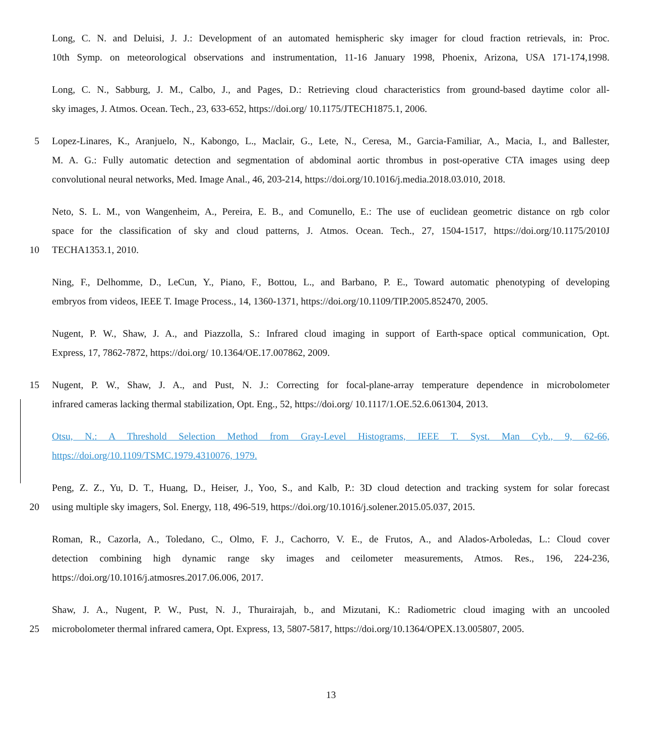Long, C. N. and Deluisi, J. J.: Development of an automated hemispheric sky imager for cloud fraction retrievals, in: Proc.
10th Symp. on meteorological observations and instrumentation, 11-16 January 1998, Phoenix, Arizona, USA 171-174,1998.
Long, C. N., Sabburg, J. M., Calbo, J., and Pages, D.: Retrieving cloud characteristics from ground-based daytime color all-
sky images, J. Atmos. Ocean. Tech., 23, 633-652, https://doi.org/ 10.1175/JTECH1875.1, 2006.
5 Lopez-Linares, K., Aranjuelo, N., Kabongo, L., Maclair, G., Lete, N., Ceresa, M., Garcia-Familiar, A., Macia, I., and Ballester,
M. A. G.: Fully automatic detection and segmentation of abdominal aortic thrombus in post-operative CTA images using deep
convolutional neural networks, Med. Image Anal., 46, 203-214, https://doi.org/10.1016/j.media.2018.03.010, 2018.
Neto, S. L. M., von Wangenheim, A., Pereira, E. B., and Comunello, E.: The use of euclidean geometric distance on rgb color
space for the classification of sky and cloud patterns, J. Atmos. Ocean. Tech., 27, 1504-1517, https://doi.org/10.1175/2010J
10 TECHA1353.1, 2010.
Ning, F., Delhomme, D., LeCun, Y., Piano, F., Bottou, L., and Barbano, P. E., Toward automatic phenotyping of developing
embryos from videos, IEEE T. Image Process., 14, 1360-1371, https://doi.org/10.1109/TIP.2005.852470, 2005.
Nugent, P. W., Shaw, J. A., and Piazzolla, S.: Infrared cloud imaging in support of Earth-space optical communication, Opt.
Express, 17, 7862-7872, https://doi.org/ 10.1364/OE.17.007862, 2009.
15 Nugent, P. W., Shaw, J. A., and Pust, N. J.: Correcting for focal-plane-array temperature dependence in microbolometer
infrared cameras lacking thermal stabilization, Opt. Eng., 52, https://doi.org/ 10.1117/1.OE.52.6.061304, 2013.
Otsu, N.: A Threshold Selection Method from Gray-Level Histograms, IEEE T. Syst. Man Cyb., 9, 62-66,
https://doi.org/10.1109/TSMC.1979.4310076, 1979.
Peng, Z. Z., Yu, D. T., Huang, D., Heiser, J., Yoo, S., and Kalb, P.: 3D cloud detection and tracking system for solar forecast
20 using multiple sky imagers, Sol. Energy, 118, 496-519, https://doi.org/10.1016/j.solener.2015.05.037, 2015.
Roman, R., Cazorla, A., Toledano, C., Olmo, F. J., Cachorro, V. E., de Frutos, A., and Alados-Arboledas, L.: Cloud cover
detection combining high dynamic range sky images and ceilometer measurements, Atmos. Res., 196, 224-236,
https://doi.org/10.1016/j.atmosres.2017.06.006, 2017.
Shaw, J. A., Nugent, P. W., Pust, N. J., Thurairajah, b., and Mizutani, K.: Radiometric cloud imaging with an uncooled
25 microbolometer thermal infrared camera, Opt. Express, 13, 5807-5817, https://doi.org/10.1364/OPEX.13.005807, 2005.
13